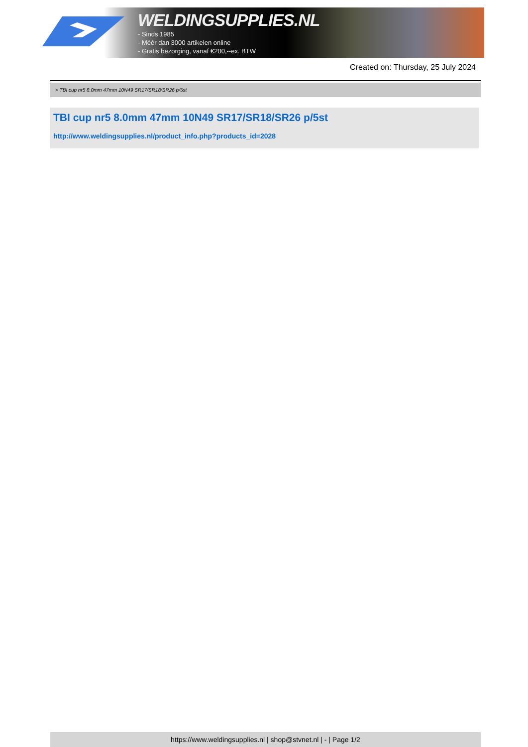WELDINGSUPPLIES.NL
- Sinds 1985
- Méér dan 3000 artikelen online
- Gratis bezorging, vanaf €200,--ex. BTW
Created on: Thursday, 25 July 2024
> TBI cup nr5 8.0mm 47mm 10N49 SR17/SR18/SR26 p/5st
TBI cup nr5 8.0mm 47mm 10N49 SR17/SR18/SR26 p/5st
http://www.weldingsupplies.nl/product_info.php?products_id=2028
https://www.weldingsupplies.nl | shop@stvnet.nl | - | Page 1/2